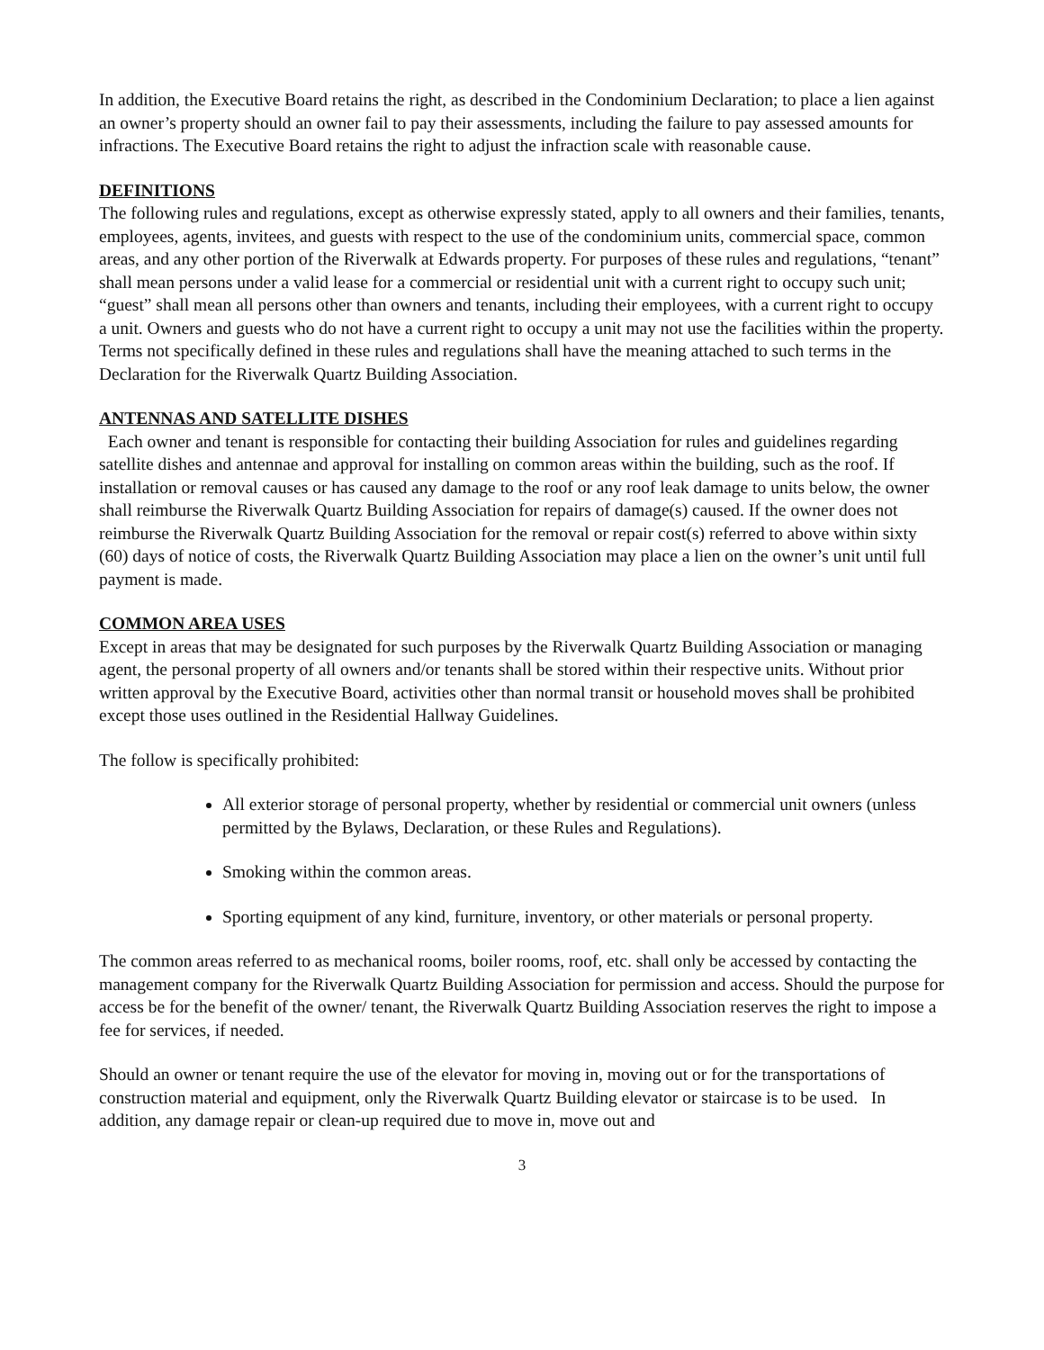In addition, the Executive Board retains the right, as described in the Condominium Declaration; to place a lien against an owner’s property should an owner fail to pay their assessments, including the failure to pay assessed amounts for infractions. The Executive Board retains the right to adjust the infraction scale with reasonable cause.
DEFINITIONS
The following rules and regulations, except as otherwise expressly stated, apply to all owners and their families, tenants, employees, agents, invitees, and guests with respect to the use of the condominium units, commercial space, common areas, and any other portion of the Riverwalk at Edwards property. For purposes of these rules and regulations, “tenant” shall mean persons under a valid lease for a commercial or residential unit with a current right to occupy such unit; “guest” shall mean all persons other than owners and tenants, including their employees, with a current right to occupy a unit. Owners and guests who do not have a current right to occupy a unit may not use the facilities within the property. Terms not specifically defined in these rules and regulations shall have the meaning attached to such terms in the Declaration for the Riverwalk Quartz Building Association.
ANTENNAS AND SATELLITE DISHES
Each owner and tenant is responsible for contacting their building Association for rules and guidelines regarding satellite dishes and antennae and approval for installing on common areas within the building, such as the roof. If installation or removal causes or has caused any damage to the roof or any roof leak damage to units below, the owner shall reimburse the Riverwalk Quartz Building Association for repairs of damage(s) caused. If the owner does not reimburse the Riverwalk Quartz Building Association for the removal or repair cost(s) referred to above within sixty (60) days of notice of costs, the Riverwalk Quartz Building Association may place a lien on the owner’s unit until full payment is made.
COMMON AREA USES
Except in areas that may be designated for such purposes by the Riverwalk Quartz Building Association or managing agent, the personal property of all owners and/or tenants shall be stored within their respective units. Without prior written approval by the Executive Board, activities other than normal transit or household moves shall be prohibited except those uses outlined in the Residential Hallway Guidelines.
The follow is specifically prohibited:
All exterior storage of personal property, whether by residential or commercial unit owners (unless permitted by the Bylaws, Declaration, or these Rules and Regulations).
Smoking within the common areas.
Sporting equipment of any kind, furniture, inventory, or other materials or personal property.
The common areas referred to as mechanical rooms, boiler rooms, roof, etc. shall only be accessed by contacting the management company for the Riverwalk Quartz Building Association for permission and access. Should the purpose for access be for the benefit of the owner/ tenant, the Riverwalk Quartz Building Association reserves the right to impose a fee for services, if needed.
Should an owner or tenant require the use of the elevator for moving in, moving out or for the transportations of construction material and equipment, only the Riverwalk Quartz Building elevator or staircase is to be used. In addition, any damage repair or clean-up required due to move in, move out and
3